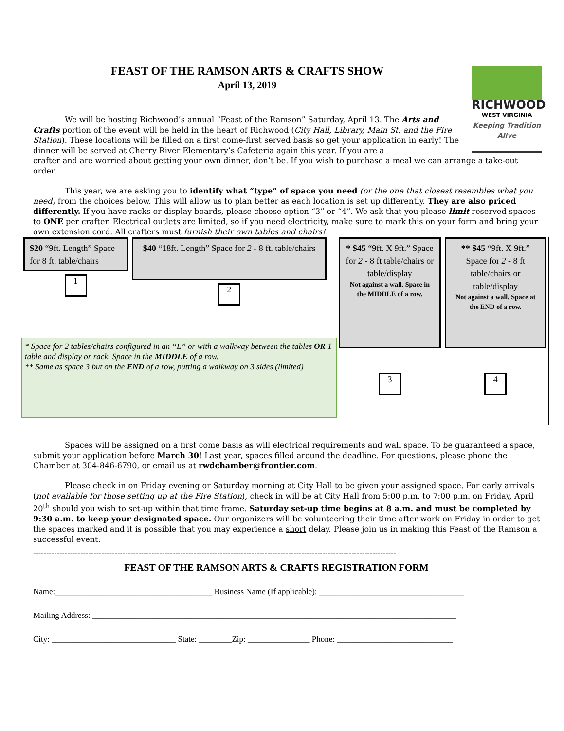FEAST OF THE RAMSON ARTS & CRAFTS SHOW
April 13, 2019
We will be hosting Richwood’s annual “Feast of the Ramson” Saturday, April 13. The Arts and Crafts portion of the event will be held in the heart of Richwood (City Hall, Library, Main St. and the Fire Station). These locations will be filled on a first come-first served basis so get your application in early! The dinner will be served at Cherry River Elementary’s Cafeteria again this year. If you are a
RICHWOOD
WEST VIRGINIA
Keeping Tradition Alive
crafter and are worried about getting your own dinner, don’t be. If you wish to purchase a meal we can arrange a take-out order.
This year, we are asking you to identify what “type” of space you need (or the one that closest resembles what you need) from the choices below. This will allow us to plan better as each location is set up differently. They are also priced differently. If you have racks or display boards, please choose option “3” or “4”. We ask that you please limit reserved spaces to ONE per crafter. Electrical outlets are limited, so if you need electricity, make sure to mark this on your form and bring your own extension cord. All crafters must furnish their own tables and chairs!
$20 “9ft. Length” Space for 8 ft. table/chairs
1
$40 “18ft. Length” Space for 2 - 8 ft. table/chairs
2
* Space for 2 tables/chairs configured in an “L” or with a walkway between the tables OR 1 table and display or rack. Space in the MIDDLE of a row.
** Same as space 3 but on the END of a row, putting a walkway on 3 sides (limited)
* $45 “9ft. X 9ft.” Space for 2 - 8 ft table/chairs or table/display
Not against a wall. Space in the MIDDLE of a row.
3
** $45 “9ft. X 9ft.” Space for 2 - 8 ft table/chairs or table/display
Not against a wall. Space at the END of a row.
4
Spaces will be assigned on a first come basis as will electrical requirements and wall space. To be guaranteed a space, submit your application before March 30! Last year, spaces filled around the deadline. For questions, please phone the Chamber at 304-846-6790, or email us at rwdchamber@frontier.com.
Please check in on Friday evening or Saturday morning at City Hall to be given your assigned space. For early arrivals (not available for those setting up at the Fire Station), check in will be at City Hall from 5:00 p.m. to 7:00 p.m. on Friday, April 20<sup>th</sup> should you wish to set-up within that time frame. Saturday set-up time begins at 8 a.m. and must be completed by 9:30 a.m. to keep your designated space. Our organizers will be volunteering their time after work on Friday in order to get the spaces marked and it is possible that you may experience a short delay. Please join us in making this Feast of the Ramson a successful event.
------------------------------------------------------------------------------------------------------------------------------------------
FEAST OF THE RAMSON ARTS & CRAFTS REGISTRATION FORM
Name:______________________________________ Business Name (If applicable): ___________________________________
Mailing Address: ________________________________________________________________________________________
City: ______________________________ State: ________Zip: _______________ Phone: ____________________________